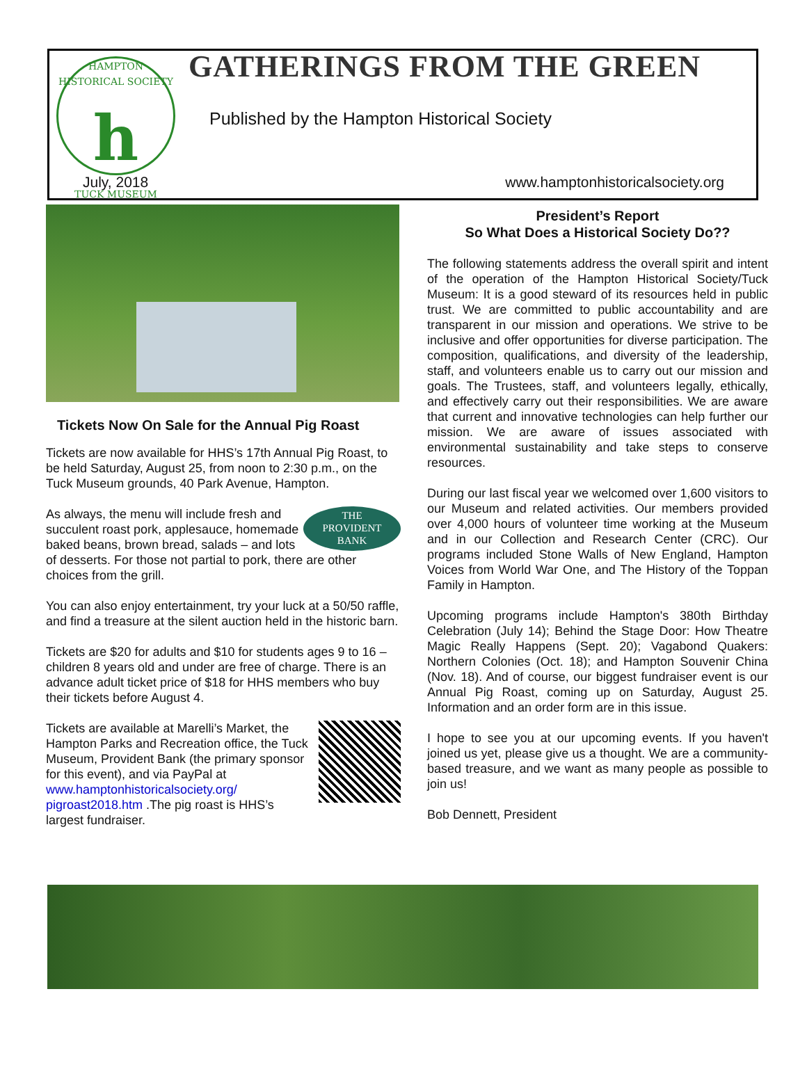HAMPTON HISTORICAL SOCIETY
h
TUCK MUSEUM
GATHERINGS FROM THE GREEN
Published by the Hampton Historical Society
July, 2018
www.hamptonhistoricalsociety.org
Tickets Now On Sale for the Annual Pig Roast
Tickets are now available for HHS’s 17th Annual Pig Roast, to be held Saturday, August 25, from noon to 2:30 p.m., on the Tuck Museum grounds, 40 Park Avenue, Hampton.
THE
PROVIDENT
BANK As always, the menu will include fresh and succulent roast pork, applesauce, homemade baked beans, brown bread, salads – and lots of desserts. For those not partial to pork, there are other choices from the grill.
You can also enjoy entertainment, try your luck at a 50/50 raffle, and find a treasure at the silent auction held in the historic barn.
Tickets are $20 for adults and $10 for students ages 9 to 16 – children 8 years old and under are free of charge. There is an advance adult ticket price of $18 for HHS members who buy their tickets before August 4.
Tickets are available at Marelli’s Market, the Hampton Parks and Recreation office, the Tuck Museum, Provident Bank (the primary sponsor for this event), and via PayPal at www.hamptonhistoricalsociety.org/ pigroast2018.htm .The pig roast is HHS’s largest fundraiser.
President’s Report
So What Does a Historical Society Do??
The following statements address the overall spirit and intent of the operation of the Hampton Historical Society/Tuck Museum: It is a good steward of its resources held in public trust. We are committed to public accountability and are transparent in our mission and operations. We strive to be inclusive and offer opportunities for diverse participation. The composition, qualifications, and diversity of the leadership, staff, and volunteers enable us to carry out our mission and goals. The Trustees, staff, and volunteers legally, ethically, and effectively carry out their responsibilities. We are aware that current and innovative technologies can help further our mission. We are aware of issues associated with environmental sustainability and take steps to conserve resources.
During our last fiscal year we welcomed over 1,600 visitors to our Museum and related activities. Our members provided over 4,000 hours of volunteer time working at the Museum and in our Collection and Research Center (CRC). Our programs included Stone Walls of New England, Hampton Voices from World War One, and The History of the Toppan Family in Hampton.
Upcoming programs include Hampton's 380th Birthday Celebration (July 14); Behind the Stage Door: How Theatre Magic Really Happens (Sept. 20); Vagabond Quakers: Northern Colonies (Oct. 18); and Hampton Souvenir China (Nov. 18). And of course, our biggest fundraiser event is our Annual Pig Roast, coming up on Saturday, August 25. Information and an order form are in this issue.
I hope to see you at our upcoming events. If you haven't joined us yet, please give us a thought. We are a community-based treasure, and we want as many people as possible to join us!
Bob Dennett, President